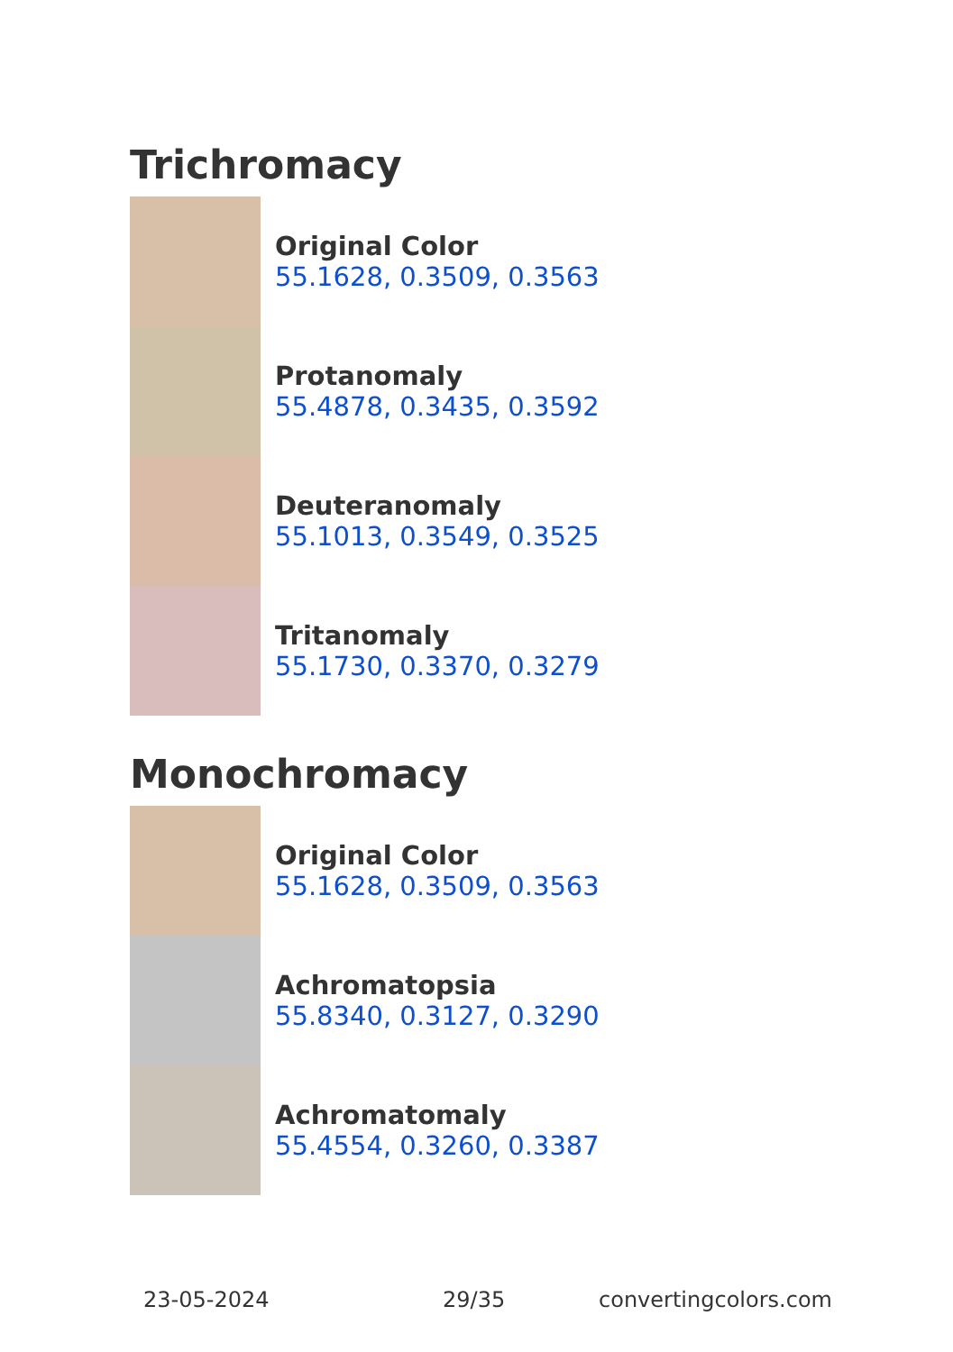Trichromacy
Original Color
55.1628, 0.3509, 0.3563
Protanomaly
55.4878, 0.3435, 0.3592
Deuteranomaly
55.1013, 0.3549, 0.3525
Tritanomaly
55.1730, 0.3370, 0.3279
Monochromacy
Original Color
55.1628, 0.3509, 0.3563
Achromatopsia
55.8340, 0.3127, 0.3290
Achromatomaly
55.4554, 0.3260, 0.3387
23-05-2024 29/35 convertingcolors.com